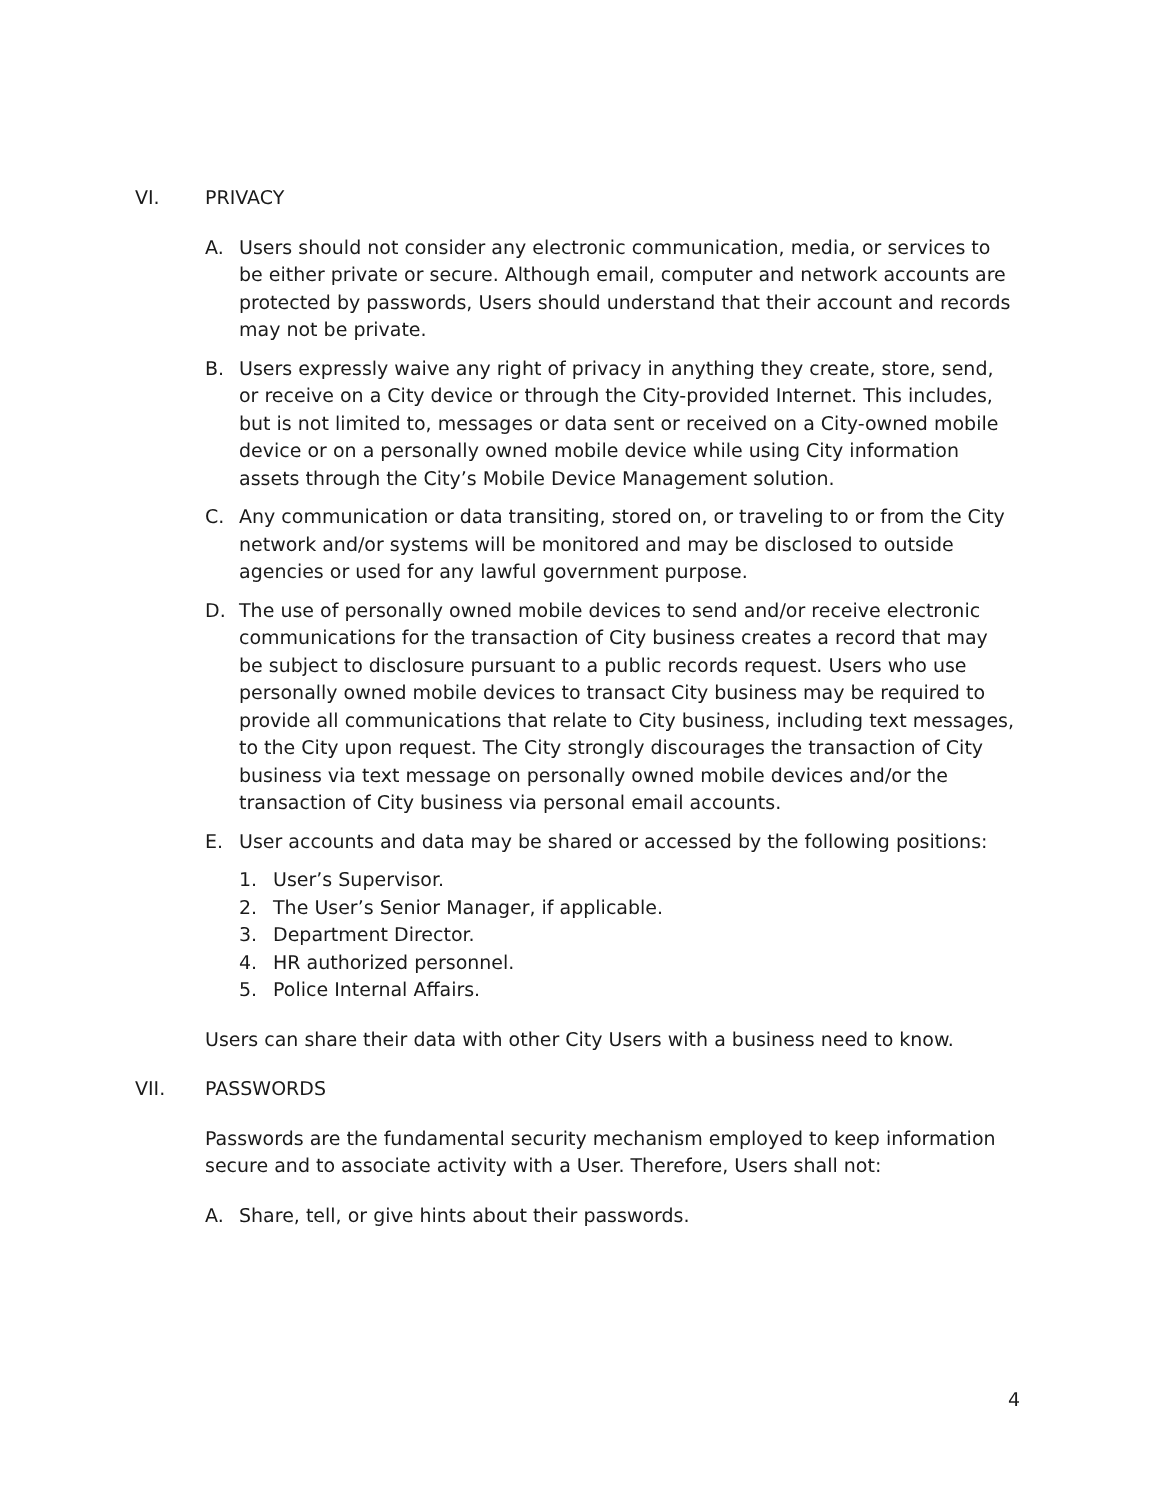VI. PRIVACY
A. Users should not consider any electronic communication, media, or services to be either private or secure. Although email, computer and network accounts are protected by passwords, Users should understand that their account and records may not be private.
B. Users expressly waive any right of privacy in anything they create, store, send, or receive on a City device or through the City-provided Internet. This includes, but is not limited to, messages or data sent or received on a City-owned mobile device or on a personally owned mobile device while using City information assets through the City’s Mobile Device Management solution.
C. Any communication or data transiting, stored on, or traveling to or from the City network and/or systems will be monitored and may be disclosed to outside agencies or used for any lawful government purpose.
D. The use of personally owned mobile devices to send and/or receive electronic communications for the transaction of City business creates a record that may be subject to disclosure pursuant to a public records request. Users who use personally owned mobile devices to transact City business may be required to provide all communications that relate to City business, including text messages, to the City upon request. The City strongly discourages the transaction of City business via text message on personally owned mobile devices and/or the transaction of City business via personal email accounts.
E. User accounts and data may be shared or accessed by the following positions:
1. User’s Supervisor.
2. The User’s Senior Manager, if applicable.
3. Department Director.
4. HR authorized personnel.
5. Police Internal Affairs.
Users can share their data with other City Users with a business need to know.
VII. PASSWORDS
Passwords are the fundamental security mechanism employed to keep information secure and to associate activity with a User. Therefore, Users shall not:
A. Share, tell, or give hints about their passwords.
4